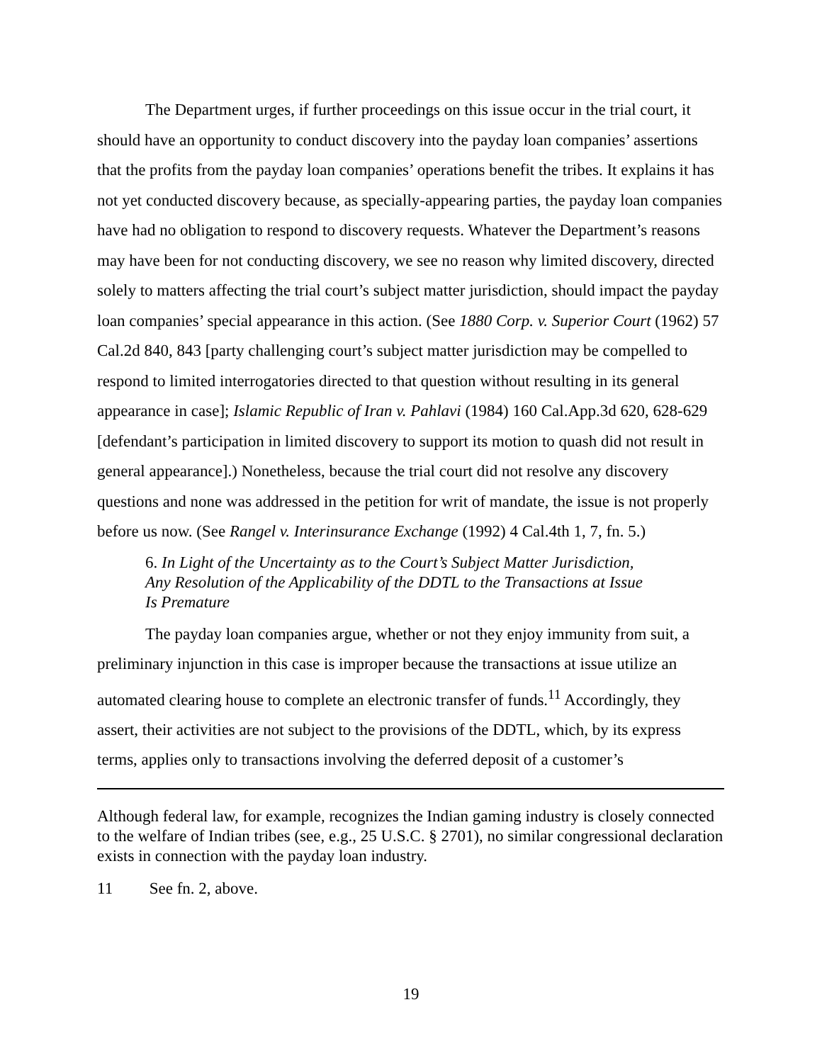The Department urges, if further proceedings on this issue occur in the trial court, it should have an opportunity to conduct discovery into the payday loan companies’ assertions that the profits from the payday loan companies’ operations benefit the tribes. It explains it has not yet conducted discovery because, as specially-appearing parties, the payday loan companies have had no obligation to respond to discovery requests. Whatever the Department’s reasons may have been for not conducting discovery, we see no reason why limited discovery, directed solely to matters affecting the trial court’s subject matter jurisdiction, should impact the payday loan companies’ special appearance in this action. (See 1880 Corp. v. Superior Court (1962) 57 Cal.2d 840, 843 [party challenging court’s subject matter jurisdiction may be compelled to respond to limited interrogatories directed to that question without resulting in its general appearance in case]; Islamic Republic of Iran v. Pahlavi (1984) 160 Cal.App.3d 620, 628-629 [defendant’s participation in limited discovery to support its motion to quash did not result in general appearance].) Nonetheless, because the trial court did not resolve any discovery questions and none was addressed in the petition for writ of mandate, the issue is not properly before us now. (See Rangel v. Interinsurance Exchange (1992) 4 Cal.4th 1, 7, fn. 5.)
6. In Light of the Uncertainty as to the Court’s Subject Matter Jurisdiction, Any Resolution of the Applicability of the DDTL to the Transactions at Issue Is Premature
The payday loan companies argue, whether or not they enjoy immunity from suit, a preliminary injunction in this case is improper because the transactions at issue utilize an automated clearing house to complete an electronic transfer of funds.<sup>11</sup> Accordingly, they assert, their activities are not subject to the provisions of the DDTL, which, by its express terms, applies only to transactions involving the deferred deposit of a customer’s
Although federal law, for example, recognizes the Indian gaming industry is closely connected to the welfare of Indian tribes (see, e.g., 25 U.S.C. § 2701), no similar congressional declaration exists in connection with the payday loan industry.
11 See fn. 2, above.
19